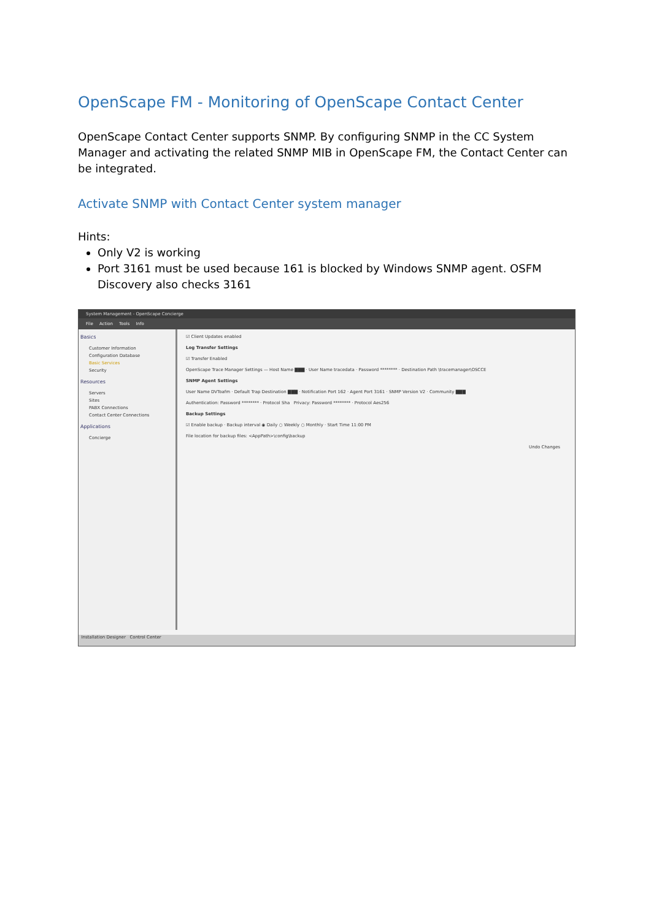OpenScape FM - Monitoring of OpenScape Contact Center
OpenScape Contact Center supports SNMP. By configuring SNMP in the CC System Manager and activating the related SNMP MIB in OpenScape FM, the Contact Center can be integrated.
Activate SNMP with Contact Center system manager
Hints:
Only V2 is working
Port 3161 must be used because 161 is blocked by Windows SNMP agent. OSFM Discovery also checks 3161
System Management - OpenScape Concierge
File Action Tools Info
Basics
Customer Information
Configuration Database
Basic Services
Security
Resources
Servers
Sites
PABX Connections
Contact Center Connections
Applications
Concierge
☑ Client Updates enabled
Log Transfer Settings
☑ Transfer Enabled
OpenScape Trace Manager Settings — Host Name ▇▇▇ · User Name tracedata · Password ******** · Destination Path \tracemanager\OSCCE
SNMP Agent Settings
User Name DVToafm · Default Trap Destination ▇▇▇ · Notification Port 162 · Agent Port 3161 · SNMP Version V2 · Community ▇▇▇
Authentication: Password ******** · Protocol Sha Privacy: Password ******** · Protocol Aes256
Backup Settings
☑ Enable backup · Backup interval ◉ Daily ○ Weekly ○ Monthly · Start Time 11:00 PM
File location for backup files: <AppPath>\config\backup
Undo Changes
Installation Designer Control Center